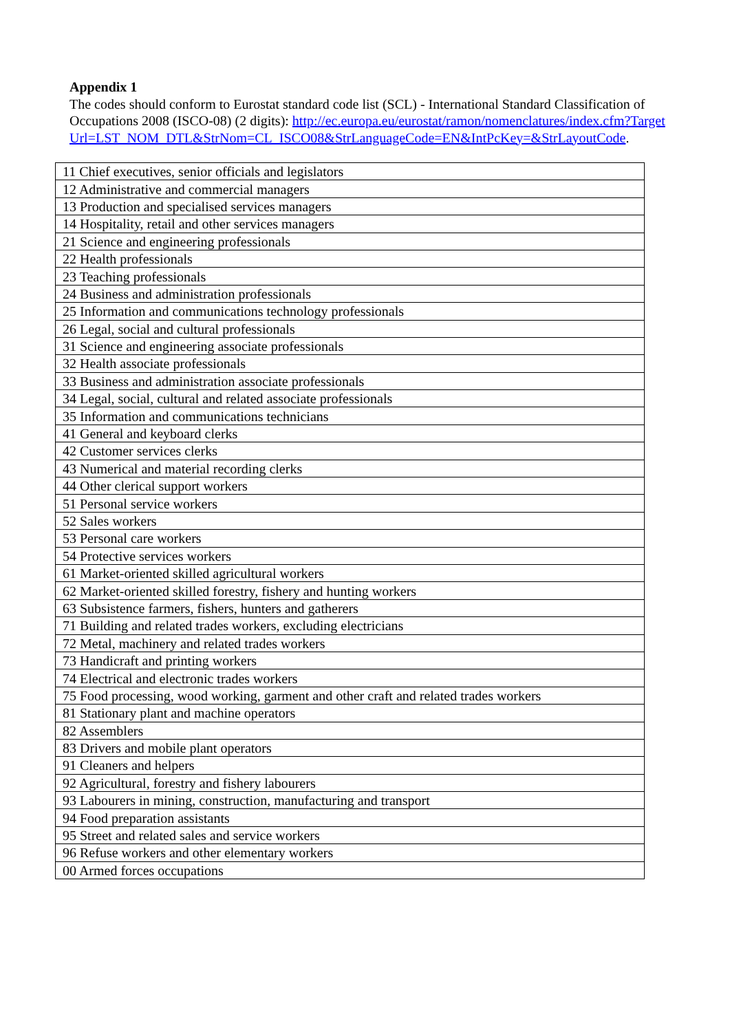Appendix 1
The codes should conform to Eurostat standard code list (SCL) - International Standard Classification of Occupations 2008 (ISCO-08) (2 digits): http://ec.europa.eu/eurostat/ramon/nomenclatures/index.cfm?TargetUrl=LST_NOM_DTL&StrNom=CL_ISCO08&StrLanguageCode=EN&IntPcKey=&StrLayoutCode.
| 11 Chief executives, senior officials and legislators |
| 12 Administrative and commercial managers |
| 13 Production and specialised services managers |
| 14 Hospitality, retail and other services managers |
| 21 Science and engineering professionals |
| 22 Health professionals |
| 23 Teaching professionals |
| 24 Business and administration professionals |
| 25 Information and communications technology professionals |
| 26 Legal, social and cultural professionals |
| 31 Science and engineering associate professionals |
| 32 Health associate professionals |
| 33 Business and administration associate professionals |
| 34 Legal, social, cultural and related associate professionals |
| 35 Information and communications technicians |
| 41 General and keyboard clerks |
| 42 Customer services clerks |
| 43 Numerical and material recording clerks |
| 44 Other clerical support workers |
| 51 Personal service workers |
| 52 Sales workers |
| 53 Personal care workers |
| 54 Protective services workers |
| 61 Market-oriented skilled agricultural workers |
| 62 Market-oriented skilled forestry, fishery and hunting workers |
| 63 Subsistence farmers, fishers, hunters and gatherers |
| 71 Building and related trades workers, excluding electricians |
| 72 Metal, machinery and related trades workers |
| 73 Handicraft and printing workers |
| 74 Electrical and electronic trades workers |
| 75 Food processing, wood working, garment and other craft and related trades workers |
| 81 Stationary plant and machine operators |
| 82 Assemblers |
| 83 Drivers and mobile plant operators |
| 91 Cleaners and helpers |
| 92 Agricultural, forestry and fishery labourers |
| 93 Labourers in mining, construction, manufacturing and transport |
| 94 Food preparation assistants |
| 95 Street and related sales and service workers |
| 96 Refuse workers and other elementary workers |
| 00 Armed forces occupations |